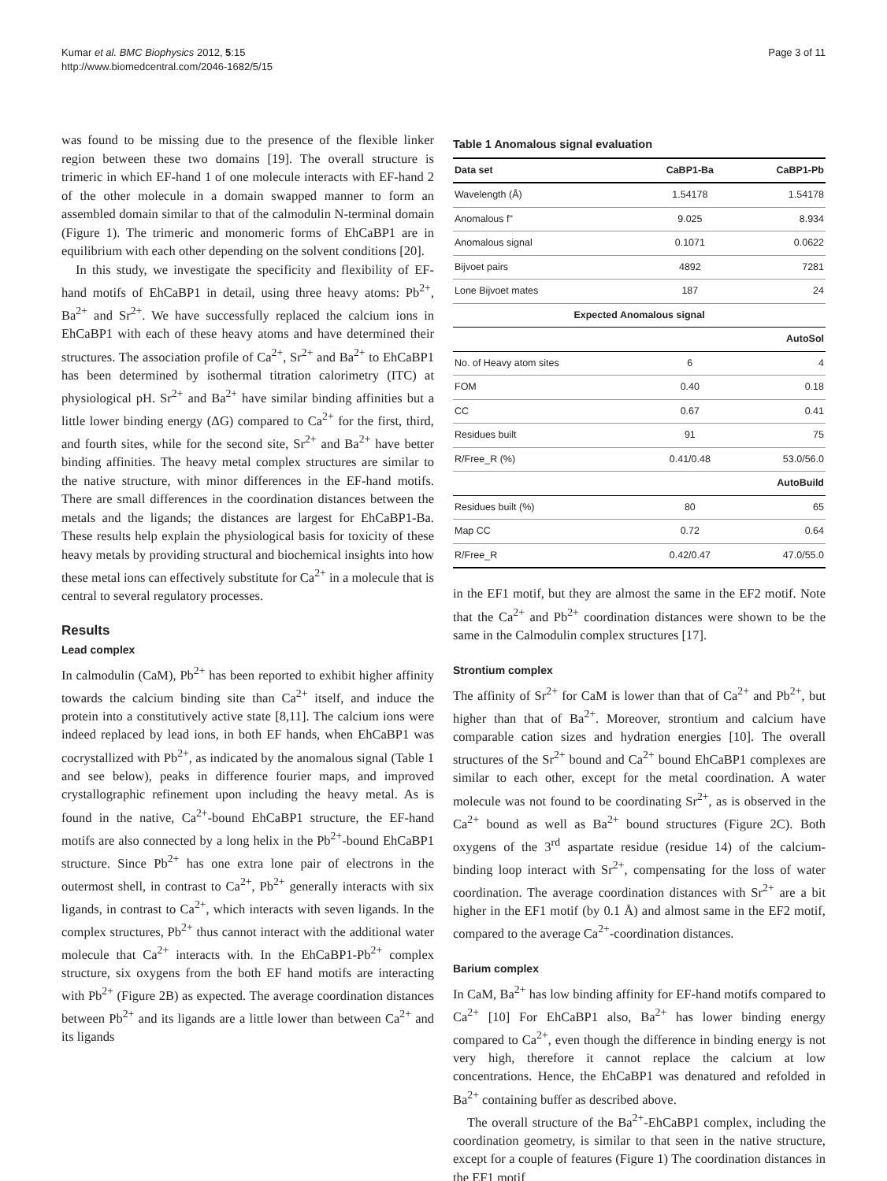Kumar et al. BMC Biophysics 2012, 5:15
http://www.biomedcentral.com/2046-1682/5/15
Page 3 of 11
was found to be missing due to the presence of the flexible linker region between these two domains [19]. The overall structure is trimeric in which EF-hand 1 of one molecule interacts with EF-hand 2 of the other molecule in a domain swapped manner to form an assembled domain similar to that of the calmodulin N-terminal domain (Figure 1). The trimeric and monomeric forms of EhCaBP1 are in equilibrium with each other depending on the solvent conditions [20].
In this study, we investigate the specificity and flexibility of EF-hand motifs of EhCaBP1 in detail, using three heavy atoms: Pb<sup>2+</sup>, Ba<sup>2+</sup> and Sr<sup>2+</sup>. We have successfully replaced the calcium ions in EhCaBP1 with each of these heavy atoms and have determined their structures. The association profile of Ca<sup>2+</sup>, Sr<sup>2+</sup> and Ba<sup>2+</sup> to EhCaBP1 has been determined by isothermal titration calorimetry (ITC) at physiological pH. Sr<sup>2+</sup> and Ba<sup>2+</sup> have similar binding affinities but a little lower binding energy (ΔG) compared to Ca<sup>2+</sup> for the first, third, and fourth sites, while for the second site, Sr<sup>2+</sup> and Ba<sup>2+</sup> have better binding affinities. The heavy metal complex structures are similar to the native structure, with minor differences in the EF-hand motifs. There are small differences in the coordination distances between the metals and the ligands; the distances are largest for EhCaBP1-Ba. These results help explain the physiological basis for toxicity of these heavy metals by providing structural and biochemical insights into how these metal ions can effectively substitute for Ca<sup>2+</sup> in a molecule that is central to several regulatory processes.
Results
Lead complex
In calmodulin (CaM), Pb<sup>2+</sup> has been reported to exhibit higher affinity towards the calcium binding site than Ca<sup>2+</sup> itself, and induce the protein into a constitutively active state [8,11]. The calcium ions were indeed replaced by lead ions, in both EF hands, when EhCaBP1 was cocrystallized with Pb<sup>2+</sup>, as indicated by the anomalous signal (Table 1 and see below), peaks in difference fourier maps, and improved crystallographic refinement upon including the heavy metal. As is found in the native, Ca<sup>2+</sup>-bound EhCaBP1 structure, the EF-hand motifs are also connected by a long helix in the Pb<sup>2+</sup>-bound EhCaBP1 structure. Since Pb<sup>2+</sup> has one extra lone pair of electrons in the outermost shell, in contrast to Ca<sup>2+</sup>, Pb<sup>2+</sup> generally interacts with six ligands, in contrast to Ca<sup>2+</sup>, which interacts with seven ligands. In the complex structures, Pb<sup>2+</sup> thus cannot interact with the additional water molecule that Ca<sup>2+</sup> interacts with. In the EhCaBP1-Pb<sup>2+</sup> complex structure, six oxygens from the both EF hand motifs are interacting with Pb<sup>2+</sup> (Figure 2B) as expected. The average coordination distances between Pb<sup>2+</sup> and its ligands are a little lower than between Ca<sup>2+</sup> and its ligands
Table 1 Anomalous signal evaluation
| Data set | CaBP1-Ba | CaBP1-Pb |
| --- | --- | --- |
| Wavelength (Å) | 1.54178 | 1.54178 |
| Anomalous f" | 9.025 | 8.934 |
| Anomalous signal | 0.1071 | 0.0622 |
| Bijvoet pairs | 4892 | 7281 |
| Lone Bijvoet mates | 187 | 24 |
| Expected Anomalous signal | | |
| AutoSol | | |
| No. of Heavy atom sites | 6 | 4 |
| FOM | 0.40 | 0.18 |
| CC | 0.67 | 0.41 |
| Residues built | 91 | 75 |
| R/Free_R (%) | 0.41/0.48 | 53.0/56.0 |
| AutoBuild | | |
| Residues built (%) | 80 | 65 |
| Map CC | 0.72 | 0.64 |
| R/Free_R | 0.42/0.47 | 47.0/55.0 |
in the EF1 motif, but they are almost the same in the EF2 motif. Note that the Ca<sup>2+</sup> and Pb<sup>2+</sup> coordination distances were shown to be the same in the Calmodulin complex structures [17].
Strontium complex
The affinity of Sr<sup>2+</sup> for CaM is lower than that of Ca<sup>2+</sup> and Pb<sup>2+</sup>, but higher than that of Ba<sup>2+</sup>. Moreover, strontium and calcium have comparable cation sizes and hydration energies [10]. The overall structures of the Sr<sup>2+</sup> bound and Ca<sup>2+</sup> bound EhCaBP1 complexes are similar to each other, except for the metal coordination. A water molecule was not found to be coordinating Sr<sup>2+</sup>, as is observed in the Ca<sup>2+</sup> bound as well as Ba<sup>2+</sup> bound structures (Figure 2C). Both oxygens of the 3<sup>rd</sup> aspartate residue (residue 14) of the calcium-binding loop interact with Sr<sup>2+</sup>, compensating for the loss of water coordination. The average coordination distances with Sr<sup>2+</sup> are a bit higher in the EF1 motif (by 0.1 Å) and almost same in the EF2 motif, compared to the average Ca<sup>2+</sup>-coordination distances.
Barium complex
In CaM, Ba<sup>2+</sup> has low binding affinity for EF-hand motifs compared to Ca<sup>2+</sup> [10] For EhCaBP1 also, Ba<sup>2+</sup> has lower binding energy compared to Ca<sup>2+</sup>, even though the difference in binding energy is not very high, therefore it cannot replace the calcium at low concentrations. Hence, the EhCaBP1 was denatured and refolded in Ba<sup>2+</sup> containing buffer as described above.
The overall structure of the Ba<sup>2+</sup>-EhCaBP1 complex, including the coordination geometry, is similar to that seen in the native structure, except for a couple of features (Figure 1) The coordination distances in the EF1 motif